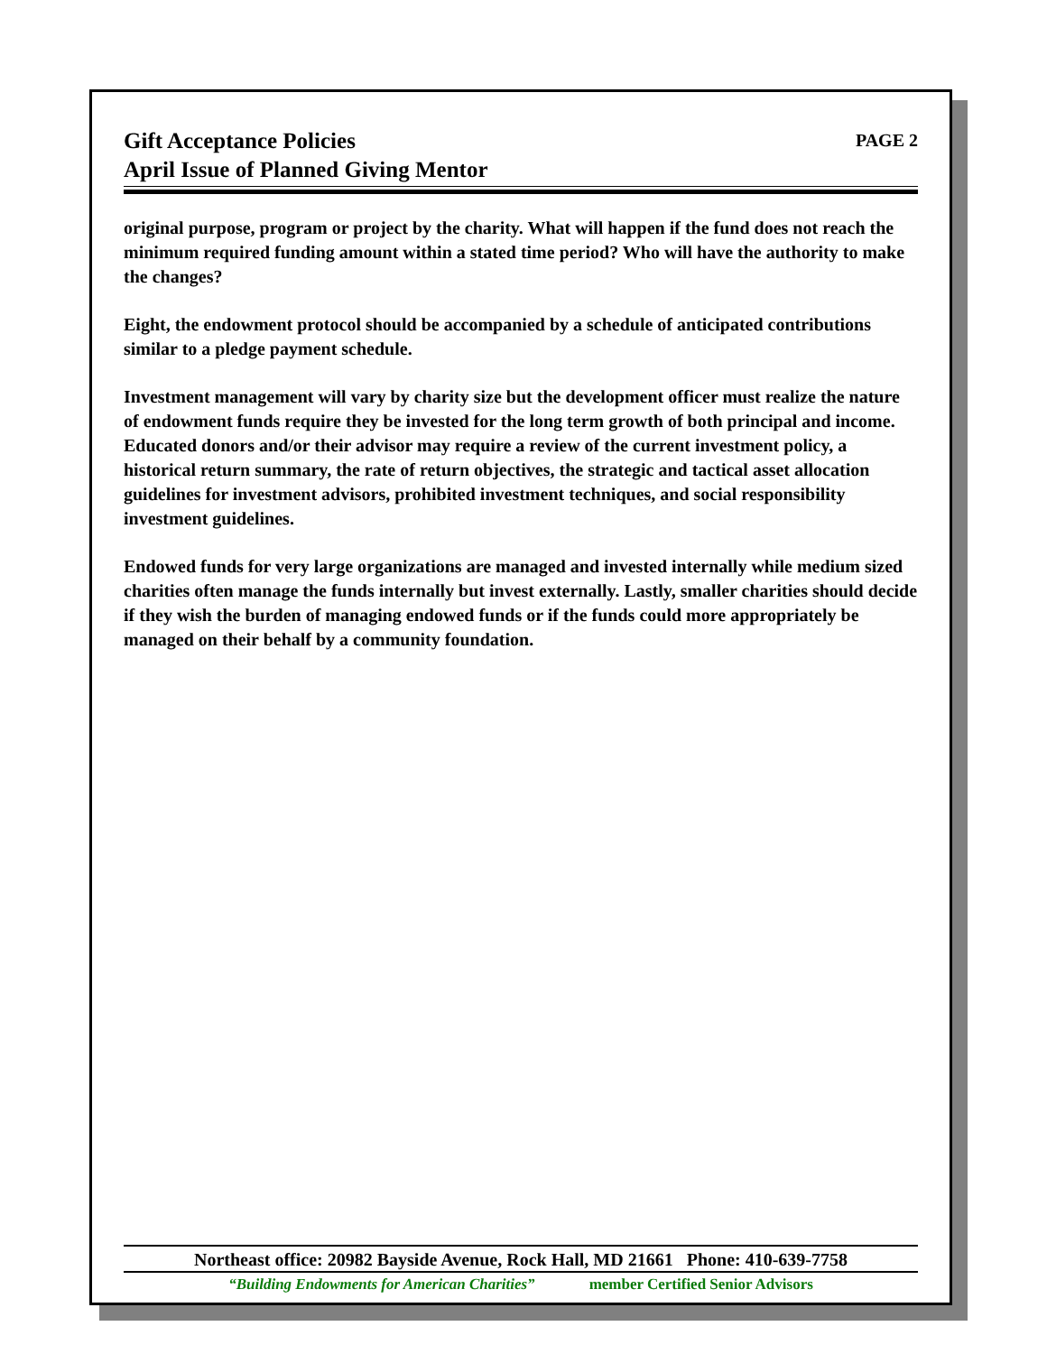Gift Acceptance Policies
April Issue of Planned Giving Mentor
PAGE 2
original purpose, program or project by the charity. What will happen if the fund does not reach the minimum required funding amount within a stated time period? Who will have the authority to make the changes?
Eight, the endowment protocol should be accompanied by a schedule of anticipated contributions similar to a pledge payment schedule.
Investment management will vary by charity size but the development officer must realize the nature of endowment funds require they be invested for the long term growth of both principal and income. Educated donors and/or their advisor may require a review of the current investment policy, a historical return summary, the rate of return objectives, the strategic and tactical asset allocation guidelines for investment advisors, prohibited investment techniques, and social responsibility investment guidelines.
Endowed funds for very large organizations are managed and invested internally while medium sized charities often manage the funds internally but invest externally. Lastly, smaller charities should decide if they wish the burden of managing endowed funds or if the funds could more appropriately be managed on their behalf by a community foundation.
Northeast office: 20982 Bayside Avenue, Rock Hall, MD 21661 Phone: 410-639-7758
“Building Endowments for American Charities” member Certified Senior Advisors